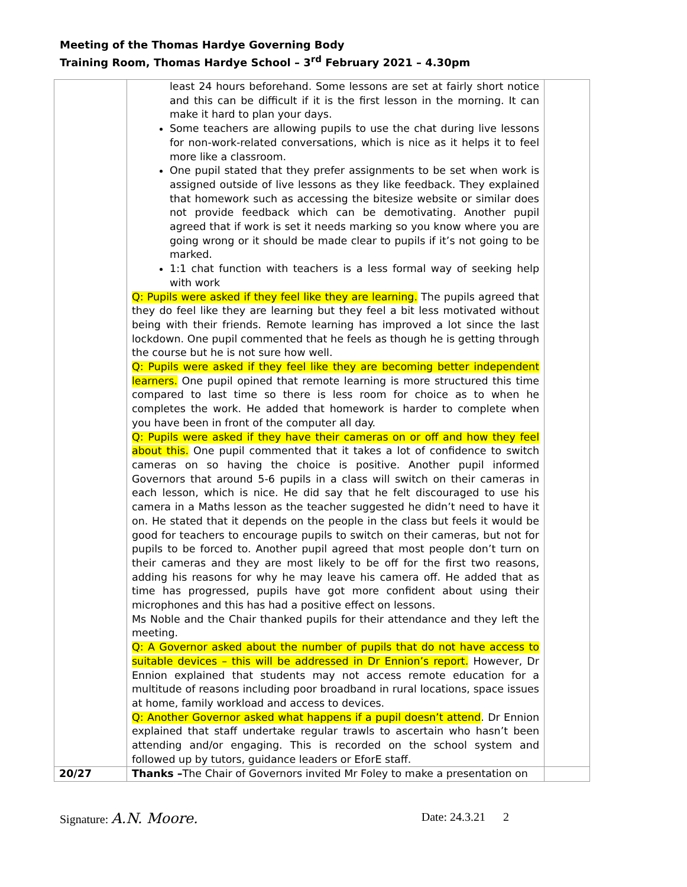Meeting of the Thomas Hardye Governing Body
Training Room, Thomas Hardye School – 3<sup>rd</sup> February 2021 – 4.30pm
| | least 24 hours beforehand. Some lessons are set at fairly short notice and this can be difficult if it is the first lesson in the morning. It can make it hard to plan your days. Some teachers are allowing pupils to use the chat during live lessons for non-work-related conversations, which is nice as it helps it to feel more like a classroom. One pupil stated that they prefer assignments to be set when work is assigned outside of live lessons as they like feedback. They explained that homework such as accessing the bitesize website or similar does not provide feedback which can be demotivating. Another pupil agreed that if work is set it needs marking so you know where you are going wrong or it should be made clear to pupils if it’s not going to be marked. 1:1 chat function with teachers is a less formal way of seeking help with work Q: Pupils were asked if they feel like they are learning. The pupils agreed that they do feel like they are learning but they feel a bit less motivated without being with their friends. Remote learning has improved a lot since the last lockdown. One pupil commented that he feels as though he is getting through the course but he is not sure how well. Q: Pupils were asked if they feel like they are becoming better independent learners. One pupil opined that remote learning is more structured this time compared to last time so there is less room for choice as to when he completes the work. He added that homework is harder to complete when you have been in front of the computer all day. Q: Pupils were asked if they have their cameras on or off and how they feel about this. One pupil commented that it takes a lot of confidence to switch cameras on so having the choice is positive. Another pupil informed Governors that around 5-6 pupils in a class will switch on their cameras in each lesson, which is nice. He did say that he felt discouraged to use his camera in a Maths lesson as the teacher suggested he didn’t need to have it on. He stated that it depends on the people in the class but feels it would be good for teachers to encourage pupils to switch on their cameras, but not for pupils to be forced to. Another pupil agreed that most people don’t turn on their cameras and they are most likely to be off for the first two reasons, adding his reasons for why he may leave his camera off. He added that as time has progressed, pupils have got more confident about using their microphones and this has had a positive effect on lessons. Ms Noble and the Chair thanked pupils for their attendance and they left the meeting. Q: A Governor asked about the number of pupils that do not have access to suitable devices – this will be addressed in Dr Ennion’s report. However, Dr Ennion explained that students may not access remote education for a multitude of reasons including poor broadband in rural locations, space issues at home, family workload and access to devices. Q: Another Governor asked what happens if a pupil doesn’t attend . Dr Ennion explained that staff undertake regular trawls to ascertain who hasn’t been attending and/or engaging. This is recorded on the school system and followed up by tutors, guidance leaders or EforE staff. | |
| 20/27 | Thanks – The Chair of Governors invited Mr Foley to make a presentation on | |
Signature: A.N. Moore. Date: 24.3.21 2